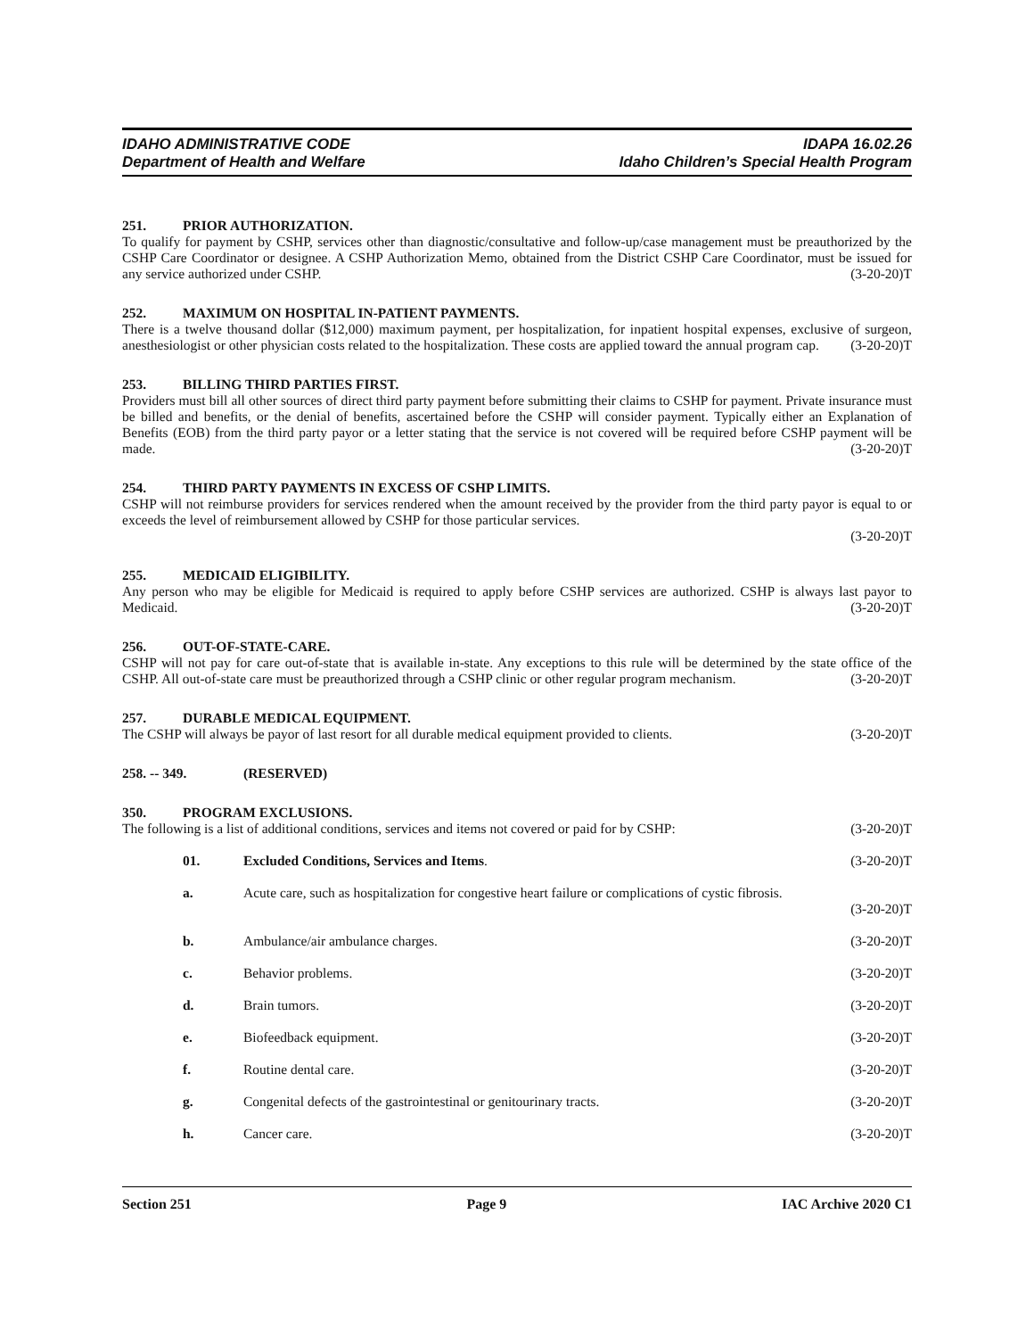IDAHO ADMINISTRATIVE CODE
Department of Health and Welfare
IDAPA 16.02.26
Idaho Children’s Special Health Program
251. PRIOR AUTHORIZATION.
To qualify for payment by CSHP, services other than diagnostic/consultative and follow-up/case management must be preauthorized by the CSHP Care Coordinator or designee. A CSHP Authorization Memo, obtained from the District CSHP Care Coordinator, must be issued for any service authorized under CSHP. (3-20-20)T
252. MAXIMUM ON HOSPITAL IN-PATIENT PAYMENTS.
There is a twelve thousand dollar ($12,000) maximum payment, per hospitalization, for inpatient hospital expenses, exclusive of surgeon, anesthesiologist or other physician costs related to the hospitalization. These costs are applied toward the annual program cap. (3-20-20)T
253. BILLING THIRD PARTIES FIRST.
Providers must bill all other sources of direct third party payment before submitting their claims to CSHP for payment. Private insurance must be billed and benefits, or the denial of benefits, ascertained before the CSHP will consider payment. Typically either an Explanation of Benefits (EOB) from the third party payor or a letter stating that the service is not covered will be required before CSHP payment will be made. (3-20-20)T
254. THIRD PARTY PAYMENTS IN EXCESS OF CSHP LIMITS.
CSHP will not reimburse providers for services rendered when the amount received by the provider from the third party payor is equal to or exceeds the level of reimbursement allowed by CSHP for those particular services.
(3-20-20)T
255. MEDICAID ELIGIBILITY.
Any person who may be eligible for Medicaid is required to apply before CSHP services are authorized. CSHP is always last payor to Medicaid. (3-20-20)T
256. OUT-OF-STATE-CARE.
CSHP will not pay for care out-of-state that is available in-state. Any exceptions to this rule will be determined by the state office of the CSHP. All out-of-state care must be preauthorized through a CSHP clinic or other regular program mechanism. (3-20-20)T
257. DURABLE MEDICAL EQUIPMENT.
The CSHP will always be payor of last resort for all durable medical equipment provided to clients. (3-20-20)T
258. -- 349. (RESERVED)
350. PROGRAM EXCLUSIONS.
The following is a list of additional conditions, services and items not covered or paid for by CSHP: (3-20-20)T
01. Excluded Conditions, Services and Items. (3-20-20)T
a. Acute care, such as hospitalization for congestive heart failure or complications of cystic fibrosis.
(3-20-20)T
b. Ambulance/air ambulance charges. (3-20-20)T
c. Behavior problems. (3-20-20)T
d. Brain tumors. (3-20-20)T
e. Biofeedback equipment. (3-20-20)T
f. Routine dental care. (3-20-20)T
g. Congenital defects of the gastrointestinal or genitourinary tracts. (3-20-20)T
h. Cancer care. (3-20-20)T
Section 251 Page 9 IAC Archive 2020 C1